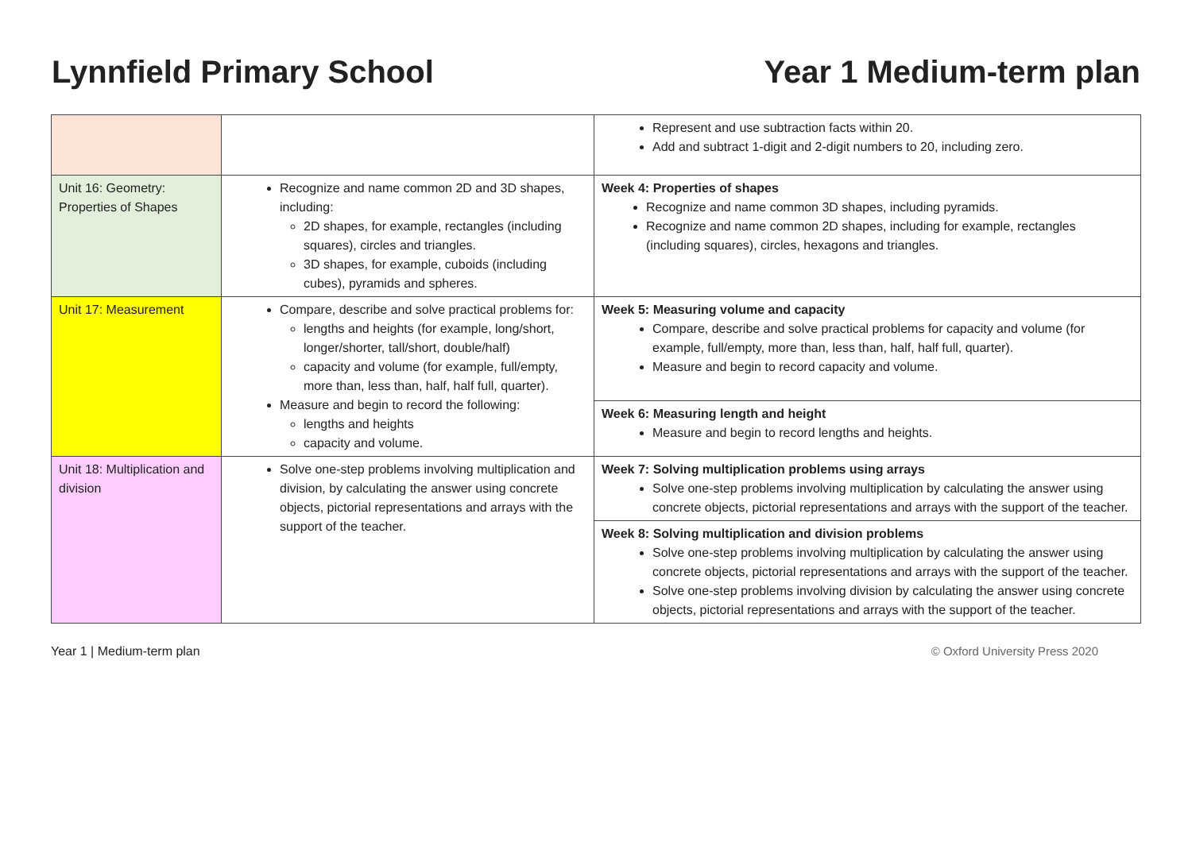Lynnfield Primary School Year 1 Medium-term plan
| | | Represent and use subtraction facts within 20. Add and subtract 1-digit and 2-digit numbers to 20, including zero. |
| Unit 16: Geometry: Properties of Shapes | Recognize and name common 2D and 3D shapes, including: 2D shapes, for example, rectangles (including squares), circles and triangles. 3D shapes, for example, cuboids (including cubes), pyramids and spheres. | Week 4: Properties of shapes Recognize and name common 3D shapes, including pyramids. Recognize and name common 2D shapes, including for example, rectangles (including squares), circles, hexagons and triangles. |
| Unit 17: Measurement | Compare, describe and solve practical problems for: lengths and heights (for example, long/short, longer/shorter, tall/short, double/half) capacity and volume (for example, full/empty, more than, less than, half, half full, quarter). Measure and begin to record the following: lengths and heights capacity and volume. | Week 5: Measuring volume and capacity Compare, describe and solve practical problems for capacity and volume (for example, full/empty, more than, less than, half, half full, quarter). Measure and begin to record capacity and volume. |
| | | Week 6: Measuring length and height Measure and begin to record lengths and heights. |
| Unit 18: Multiplication and division | Solve one-step problems involving multiplication and division, by calculating the answer using concrete objects, pictorial representations and arrays with the support of the teacher. | Week 7: Solving multiplication problems using arrays Solve one-step problems involving multiplication by calculating the answer using concrete objects, pictorial representations and arrays with the support of the teacher. |
| | | Week 8: Solving multiplication and division problems Solve one-step problems involving multiplication by calculating the answer using concrete objects, pictorial representations and arrays with the support of the teacher. Solve one-step problems involving division by calculating the answer using concrete objects, pictorial representations and arrays with the support of the teacher. |
Year 1 | Medium-term plan © Oxford University Press 2020